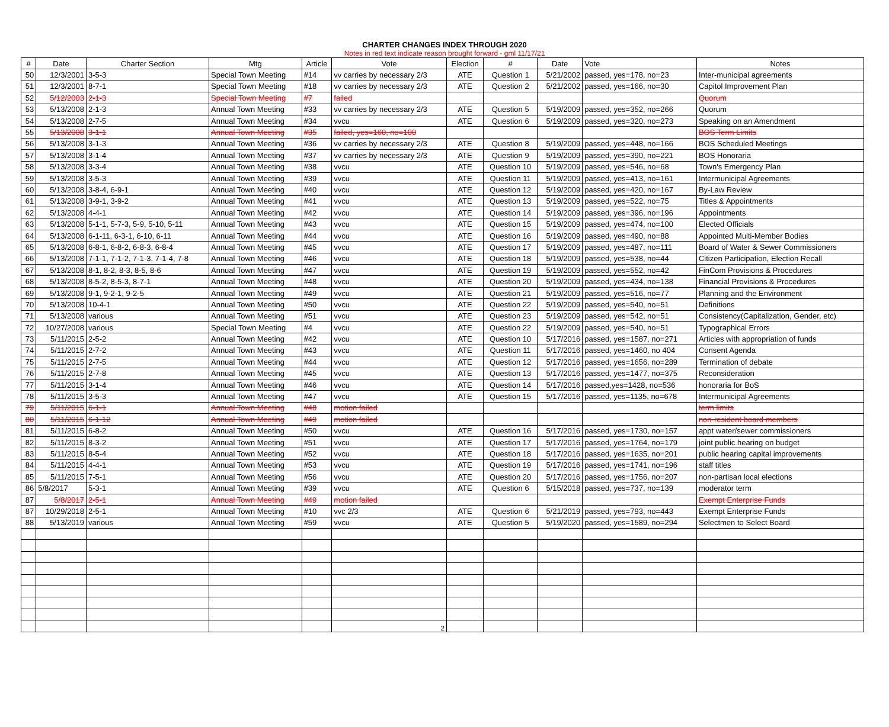CHARTER CHANGES INDEX THROUGH 2020
Notes in red text indicate reason brought forward - gml 11/17/21
| # | Date | Charter Section | Mtg | Article | Vote | Election | # | Date | Vote | Notes |
| --- | --- | --- | --- | --- | --- | --- | --- | --- | --- | --- |
| 50 | 12/3/2001 | 3-5-3 | Special Town Meeting | #14 | vv carries by necessary 2/3 | ATE | Question 1 | 5/21/2002 | passed, yes=178, no=23 | Inter-municipal agreements |
| 51 | 12/3/2001 | 8-7-1 | Special Town Meeting | #18 | vv carries by necessary 2/3 | ATE | Question 2 | 5/21/2002 | passed, yes=166, no=30 | Capitol Improvement Plan |
| 52 | 5/12/2003 | 2-1-3 | Special Town Meeting | #7 | failed | | | | | Quorum |
| 53 | 5/13/2008 | 2-1-3 | Annual Town Meeting | #33 | vv carries by necessary 2/3 | ATE | Question 5 | 5/19/2009 | passed, yes=352, no=266 | Quorum |
| 54 | 5/13/2008 | 2-7-5 | Annual Town Meeting | #34 | vvcu | ATE | Question 6 | 5/19/2009 | passed, yes=320, no=273 | Speaking on an Amendment |
| 55 | 5/13/2008 | 3-1-1 | Annual Town Meeting | #35 | failed, yes=160, no=100 | | | | | BOS Term Limits |
| 56 | 5/13/2008 | 3-1-3 | Annual Town Meeting | #36 | vv carries by necessary 2/3 | ATE | Question 8 | 5/19/2009 | passed, yes=448, no=166 | BOS Scheduled Meetings |
| 57 | 5/13/2008 | 3-1-4 | Annual Town Meeting | #37 | vv carries by necessary 2/3 | ATE | Question 9 | 5/19/2009 | passed, yes=390, no=221 | BOS Honoraria |
| 58 | 5/13/2008 | 3-3-4 | Annual Town Meeting | #38 | vvcu | ATE | Question 10 | 5/19/2009 | passed, yes=546, no=68 | Town's Emergency Plan |
| 59 | 5/13/2008 | 3-5-3 | Annual Town Meeting | #39 | vvcu | ATE | Question 11 | 5/19/2009 | passed, yes=413, no=161 | Intermunicipal Agreements |
| 60 | 5/13/2008 | 3-8-4, 6-9-1 | Annual Town Meeting | #40 | vvcu | ATE | Question 12 | 5/19/2009 | passed, yes=420, no=167 | By-Law Review |
| 61 | 5/13/2008 | 3-9-1, 3-9-2 | Annual Town Meeting | #41 | vvcu | ATE | Question 13 | 5/19/2009 | passed, yes=522, no=75 | Titles & Appointments |
| 62 | 5/13/2008 | 4-4-1 | Annual Town Meeting | #42 | vvcu | ATE | Question 14 | 5/19/2009 | passed, yes=396, no=196 | Appointments |
| 63 | 5/13/2008 | 5-1-1, 5-7-3, 5-9, 5-10, 5-11 | Annual Town Meeting | #43 | vvcu | ATE | Question 15 | 5/19/2009 | passed, yes=474, no=100 | Elected Officials |
| 64 | 5/13/2008 | 6-1-11, 6-3-1, 6-10, 6-11 | Annual Town Meeting | #44 | vvcu | ATE | Question 16 | 5/19/2009 | passed, yes=490, no=88 | Appointed Multi-Member Bodies |
| 65 | 5/13/2008 | 6-8-1, 6-8-2, 6-8-3, 6-8-4 | Annual Town Meeting | #45 | vvcu | ATE | Question 17 | 5/19/2009 | passed, yes=487, no=111 | Board of Water & Sewer Commissioners |
| 66 | 5/13/2008 | 7-1-1, 7-1-2, 7-1-3, 7-1-4, 7-8 | Annual Town Meeting | #46 | vvcu | ATE | Question 18 | 5/19/2009 | passed, yes=538, no=44 | Citizen Participation, Election Recall |
| 67 | 5/13/2008 | 8-1, 8-2, 8-3, 8-5, 8-6 | Annual Town Meeting | #47 | vvcu | ATE | Question 19 | 5/19/2009 | passed, yes=552, no=42 | FinCom Provisions & Procedures |
| 68 | 5/13/2008 | 8-5-2, 8-5-3, 8-7-1 | Annual Town Meeting | #48 | vvcu | ATE | Question 20 | 5/19/2009 | passed, yes=434, no=138 | Financial Provisions & Procedures |
| 69 | 5/13/2008 | 9-1, 9-2-1, 9-2-5 | Annual Town Meeting | #49 | vvcu | ATE | Question 21 | 5/19/2009 | passed, yes=516, no=77 | Planning and the Environment |
| 70 | 5/13/2008 | 10-4-1 | Annual Town Meeting | #50 | vvcu | ATE | Question 22 | 5/19/2009 | passed, yes=540, no=51 | Definitions |
| 71 | 5/13/2008 | various | Annual Town Meeting | #51 | vvcu | ATE | Question 23 | 5/19/2009 | passed, yes=542, no=51 | Consistency(Capitalization, Gender, etc) |
| 72 | 10/27/2008 | various | Special Town Meeting | #4 | vvcu | ATE | Question 22 | 5/19/2009 | passed, yes=540, no=51 | Typographical Errors |
| 73 | 5/11/2015 | 2-5-2 | Annual Town Meeting | #42 | vvcu | ATE | Question 10 | 5/17/2016 | passed, yes=1587, no=271 | Articles with appropriation of funds |
| 74 | 5/11/2015 | 2-7-2 | Annual Town Meeting | #43 | vvcu | ATE | Question 11 | 5/17/2016 | passed, yes=1460, no 404 | Consent Agenda |
| 75 | 5/11/2015 | 2-7-5 | Annual Town Meeting | #44 | vvcu | ATE | Question 12 | 5/17/2016 | passed, yes=1656, no=289 | Termination of debate |
| 76 | 5/11/2015 | 2-7-8 | Annual Town Meeting | #45 | vvcu | ATE | Question 13 | 5/17/2016 | passed, yes=1477, no=375 | Reconsideration |
| 77 | 5/11/2015 | 3-1-4 | Annual Town Meeting | #46 | vvcu | ATE | Question 14 | 5/17/2016 | passed,yes=1428, no=536 | honoraria for BoS |
| 78 | 5/11/2015 | 3-5-3 | Annual Town Meeting | #47 | vvcu | ATE | Question 15 | 5/17/2016 | passed, yes=1135, no=678 | Intermunicipal Agreements |
| 79 | 5/11/2015 | 6-1-1 | Annual Town Meeting | #48 | motion failed | | | | | term limits |
| 80 | 5/11/2015 | 6-1-12 | Annual Town Meeting | #49 | motion failed | | | | | non-resident board members |
| 81 | 5/11/2015 | 6-8-2 | Annual Town Meeting | #50 | vvcu | ATE | Question 16 | 5/17/2016 | passed, yes=1730, no=157 | appt water/sewer commissioners |
| 82 | 5/11/2015 | 8-3-2 | Annual Town Meeting | #51 | vvcu | ATE | Question 17 | 5/17/2016 | passed, yes=1764, no=179 | joint public hearing on budget |
| 83 | 5/11/2015 | 8-5-4 | Annual Town Meeting | #52 | vvcu | ATE | Question 18 | 5/17/2016 | passed, yes=1635, no=201 | public hearing capital improvements |
| 84 | 5/11/2015 | 4-4-1 | Annual Town Meeting | #53 | vvcu | ATE | Question 19 | 5/17/2016 | passed, yes=1741, no=196 | staff titles |
| 85 | 5/11/2015 | 7-5-1 | Annual Town Meeting | #56 | vvcu | ATE | Question 20 | 5/17/2016 | passed, yes=1756, no=207 | non-partisan local elections |
| 86 | 5/8/2017 | 5-3-1 | Annual Town Meeting | #39 | vvcu | ATE | Question 6 | 5/15/2018 | passed, yes=737, no=139 | moderator term |
| 87 | 5/8/2017 | 2-5-1 | Annual Town Meeting | #49 | motion failed | | | | | Exempt Enterprise Funds |
| 87 | 10/29/2018 | 2-5-1 | Annual Town Meeting | #10 | vvc 2/3 | ATE | Question 6 | 5/21/2019 | passed, yes=793, no=443 | Exempt Enterprise Funds |
| 88 | 5/13/2019 | various | Annual Town Meeting | #59 | vvcu | ATE | Question 5 | 5/19/2020 | passed, yes=1589, no=294 | Selectmen to Select Board |
| | | | | | 2 | | | | | |